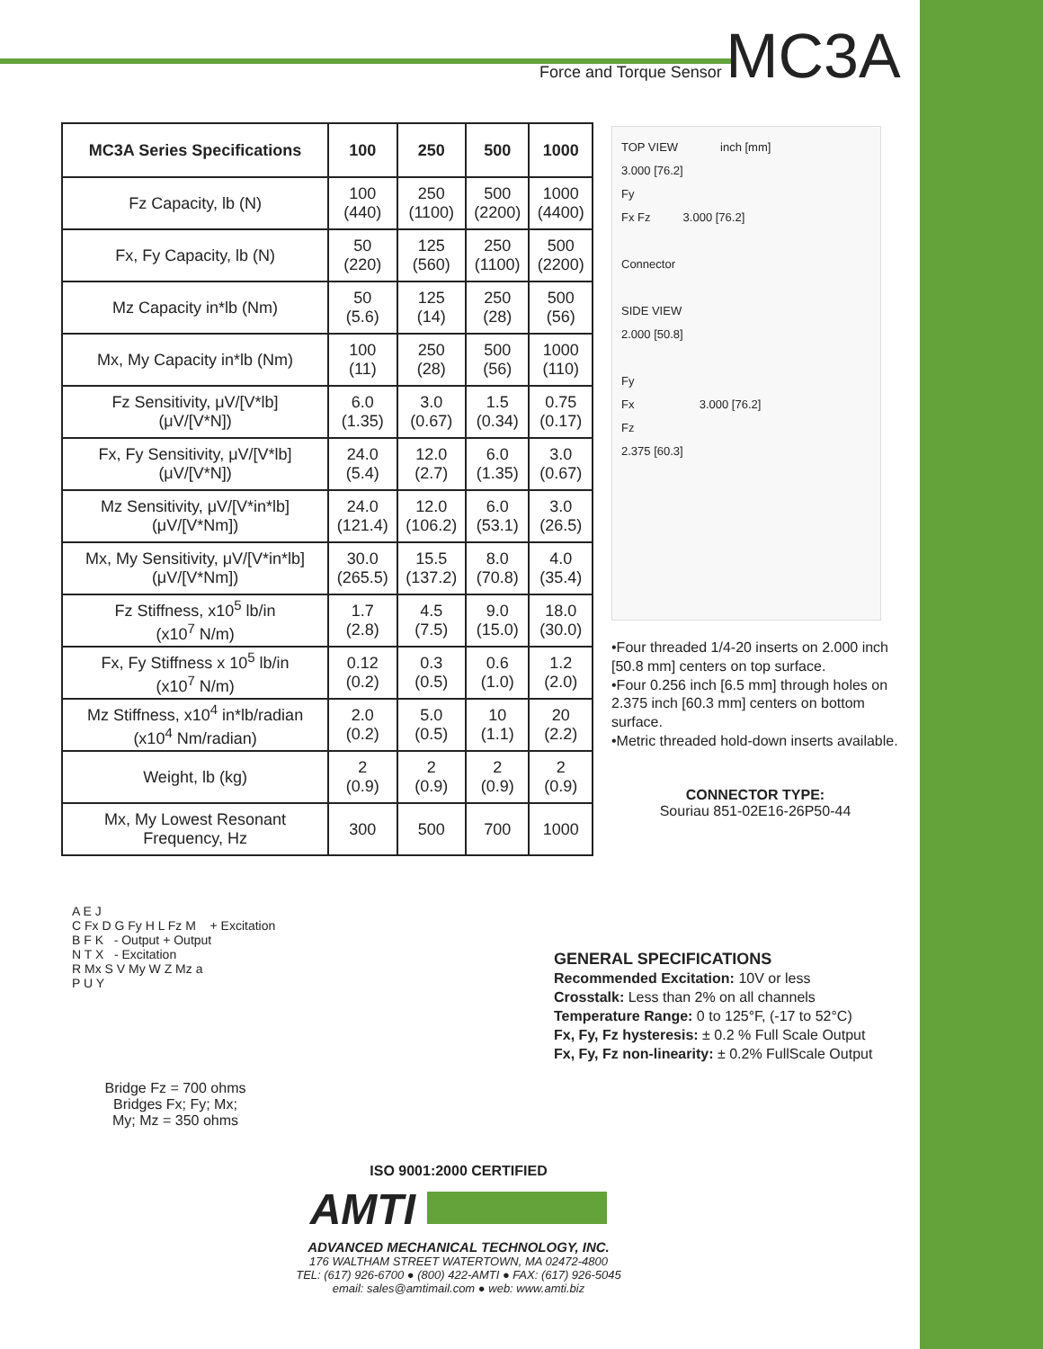Force and Torque Sensor MC3A
| MC3A Series Specifications | 100 | 250 | 500 | 1000 |
| --- | --- | --- | --- | --- |
| Fz Capacity, lb (N) | 100 (440) | 250 (1100) | 500 (2200) | 1000 (4400) |
| Fx, Fy Capacity, lb (N) | 50 (220) | 125 (560) | 250 (1100) | 500 (2200) |
| Mz Capacity in*lb (Nm) | 50 (5.6) | 125 (14) | 250 (28) | 500 (56) |
| Mx, My Capacity in*lb (Nm) | 100 (11) | 250 (28) | 500 (56) | 1000 (110) |
| Fz Sensitivity, μV/[V*lb] (μV/[V*N]) | 6.0 (1.35) | 3.0 (0.67) | 1.5 (0.34) | 0.75 (0.17) |
| Fx, Fy Sensitivity, μV/[V*lb] (μV/[V*N]) | 24.0 (5.4) | 12.0 (2.7) | 6.0 (1.35) | 3.0 (0.67) |
| Mz Sensitivity, μV/[V*in*lb] (μV/[V*Nm]) | 24.0 (121.4) | 12.0 (106.2) | 6.0 (53.1) | 3.0 (26.5) |
| Mx, My Sensitivity, μV/[V*in*lb] (μV/[V*Nm]) | 30.0 (265.5) | 15.5 (137.2) | 8.0 (70.8) | 4.0 (35.4) |
| Fz Stiffness, x10<sup>5</sup> lb/in (x10<sup>7</sup> N/m) | 1.7 (2.8) | 4.5 (7.5) | 9.0 (15.0) | 18.0 (30.0) |
| Fx, Fy Stiffness x 10<sup>5</sup> lb/in (x10<sup>7</sup> N/m) | 0.12 (0.2) | 0.3 (0.5) | 0.6 (1.0) | 1.2 (2.0) |
| Mz Stiffness, x10<sup>4</sup> in*lb/radian (x10<sup>4</sup> Nm/radian) | 2.0 (0.2) | 5.0 (0.5) | 10 (1.1) | 20 (2.2) |
| Weight, lb (kg) | 2 (0.9) | 2 (0.9) | 2 (0.9) | 2 (0.9) |
| Mx, My Lowest Resonant Frequency, Hz | 300 | 500 | 700 | 1000 |
TOP VIEW inch [mm]
3.000 [76.2]
Fy
Fx Fz 3.000 [76.2]
Connector
SIDE VIEW
2.000 [50.8]
Fy
Fx 3.000 [76.2]
Fz
2.375 [60.3]
•Four threaded 1/4-20 inserts on 2.000 inch [50.8 mm] centers on top surface.
•Four 0.256 inch [6.5 mm] through holes on 2.375 inch [60.3 mm] centers on bottom surface.
•Metric threaded hold-down inserts available.
CONNECTOR TYPE:
Souriau 851-02E16-26P50-44
A E J
C Fx D G Fy H L Fz M + Excitation
B F K - Output + Output
N T X - Excitation
R Mx S V My W Z Mz a
P U Y
Bridge Fz = 700 ohms
Bridges Fx; Fy; Mx;
My; Mz = 350 ohms
GENERAL SPECIFICATIONS
Recommended Excitation: 10V or less
Crosstalk: Less than 2% on all channels
Temperature Range: 0 to 125°F, (-17 to 52°C)
Fx, Fy, Fz hysteresis: ± 0.2 % Full Scale Output
Fx, Fy, Fz non-linearity: ± 0.2% FullScale Output
ISO 9001:2000 CERTIFIED
AMTI
ADVANCED MECHANICAL TECHNOLOGY, INC.
176 WALTHAM STREET WATERTOWN, MA 02472-4800
TEL: (617) 926-6700 ● (800) 422-AMTI ● FAX: (617) 926-5045
email: sales@amtimail.com ● web: www.amti.biz